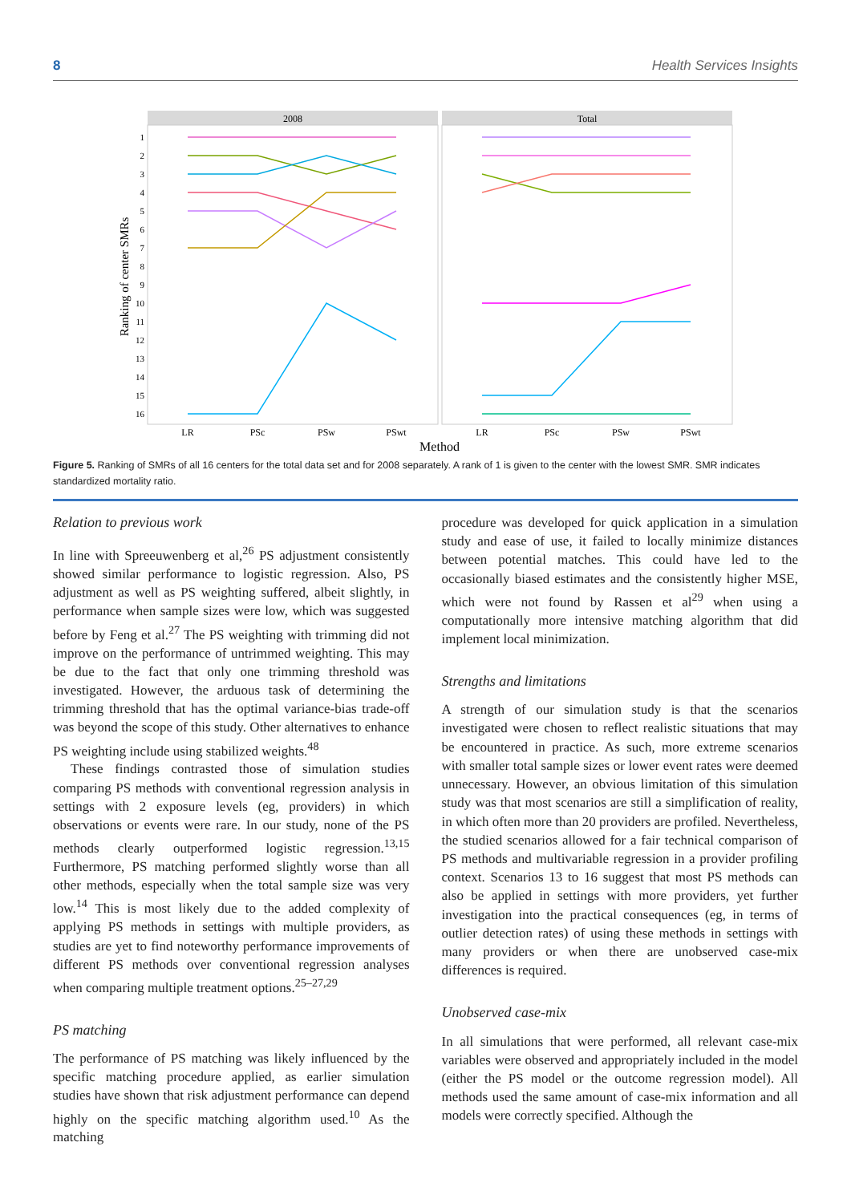8 Health Services Insights
2008
Total
1
2
3
4
5
6
7
8
9
10
11
12
13
14
15
16
Ranking of center SMRs
LR
PSc
PSw
PSwt
LR
PSc
PSw
PSwt
Method
Figure 5. Ranking of SMRs of all 16 centers for the total data set and for 2008 separately. A rank of 1 is given to the center with the lowest SMR. SMR indicates standardized mortality ratio.
Relation to previous work
In line with Spreeuwenberg et al,<sup>26</sup> PS adjustment consistently showed similar performance to logistic regression. Also, PS adjustment as well as PS weighting suffered, albeit slightly, in performance when sample sizes were low, which was suggested before by Feng et al.<sup>27</sup> The PS weighting with trimming did not improve on the performance of untrimmed weighting. This may be due to the fact that only one trimming threshold was investigated. However, the arduous task of determining the trimming threshold that has the optimal variance-bias trade-off was beyond the scope of this study. Other alternatives to enhance PS weighting include using stabilized weights.<sup>48</sup>
These findings contrasted those of simulation studies comparing PS methods with conventional regression analysis in settings with 2 exposure levels (eg, providers) in which observations or events were rare. In our study, none of the PS methods clearly outperformed logistic regression.<sup>13,15</sup> Furthermore, PS matching performed slightly worse than all other methods, especially when the total sample size was very low.<sup>14</sup> This is most likely due to the added complexity of applying PS methods in settings with multiple providers, as studies are yet to find noteworthy performance improvements of different PS methods over conventional regression analyses when comparing multiple treatment options.<sup>25–27,29</sup>
PS matching
The performance of PS matching was likely influenced by the specific matching procedure applied, as earlier simulation studies have shown that risk adjustment performance can depend highly on the specific matching algorithm used.<sup>10</sup> As the matching
procedure was developed for quick application in a simulation study and ease of use, it failed to locally minimize distances between potential matches. This could have led to the occasionally biased estimates and the consistently higher MSE, which were not found by Rassen et al<sup>29</sup> when using a computationally more intensive matching algorithm that did implement local minimization.
Strengths and limitations
A strength of our simulation study is that the scenarios investigated were chosen to reflect realistic situations that may be encountered in practice. As such, more extreme scenarios with smaller total sample sizes or lower event rates were deemed unnecessary. However, an obvious limitation of this simulation study was that most scenarios are still a simplification of reality, in which often more than 20 providers are profiled. Nevertheless, the studied scenarios allowed for a fair technical comparison of PS methods and multivariable regression in a provider profiling context. Scenarios 13 to 16 suggest that most PS methods can also be applied in settings with more providers, yet further investigation into the practical consequences (eg, in terms of outlier detection rates) of using these methods in settings with many providers or when there are unobserved case-mix differences is required.
Unobserved case-mix
In all simulations that were performed, all relevant case-mix variables were observed and appropriately included in the model (either the PS model or the outcome regression model). All methods used the same amount of case-mix information and all models were correctly specified. Although the